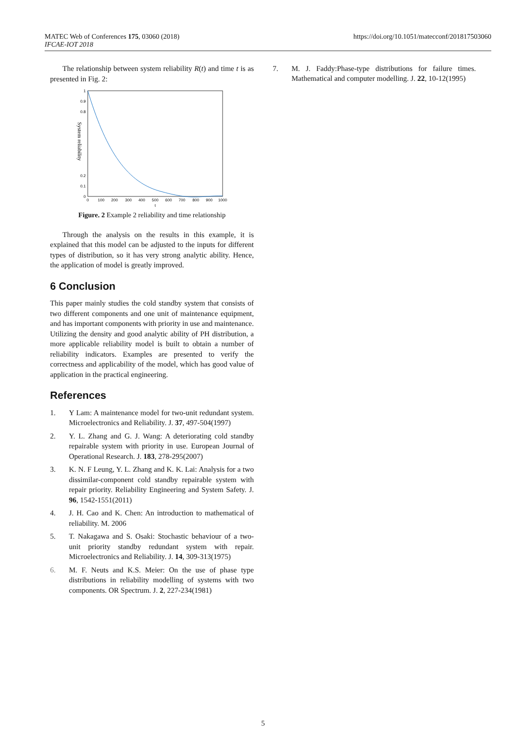MATEC Web of Conferences 175, 03060 (2018)
IFCAE-IOT 2018
https://doi.org/10.1051/matecconf/201817503060
The relationship between system reliability R(t) and time t is as presented in Fig. 2:
1
0.9
0.8
0.2
0.1
0
0
100
200
300
400
500
600
700
800
900
1000
t
System reliability
Figure. 2 Example 2 reliability and time relationship
Through the analysis on the results in this example, it is explained that this model can be adjusted to the inputs for different types of distribution, so it has very strong analytic ability. Hence, the application of model is greatly improved.
6 Conclusion
This paper mainly studies the cold standby system that consists of two different components and one unit of maintenance equipment, and has important components with priority in use and maintenance. Utilizing the density and good analytic ability of PH distribution, a more applicable reliability model is built to obtain a number of reliability indicators. Examples are presented to verify the correctness and applicability of the model, which has good value of application in the practical engineering.
References
1. Y Lam: A maintenance model for two-unit redundant system. Microelectronics and Reliability. J. 37, 497-504(1997)
2. Y. L. Zhang and G. J. Wang: A deteriorating cold standby repairable system with priority in use. European Journal of Operational Research. J. 183, 278-295(2007)
3. K. N. F Leung, Y. L. Zhang and K. K. Lai: Analysis for a two dissimilar-component cold standby repairable system with repair priority. Reliability Engineering and System Safety. J. 96, 1542-1551(2011)
4. J. H. Cao and K. Chen: An introduction to mathematical of reliability. M. 2006
5. T. Nakagawa and S. Osaki: Stochastic behaviour of a two-unit priority standby redundant system with repair. Microelectronics and Reliability. J. 14, 309-313(1975)
6. M. F. Neuts and K.S. Meier: On the use of phase type distributions in reliability modelling of systems with two components. OR Spectrum. J. 2, 227-234(1981)
7. M. J. Faddy:Phase-type distributions for failure times. Mathematical and computer modelling. J. 22, 10-12(1995)
5